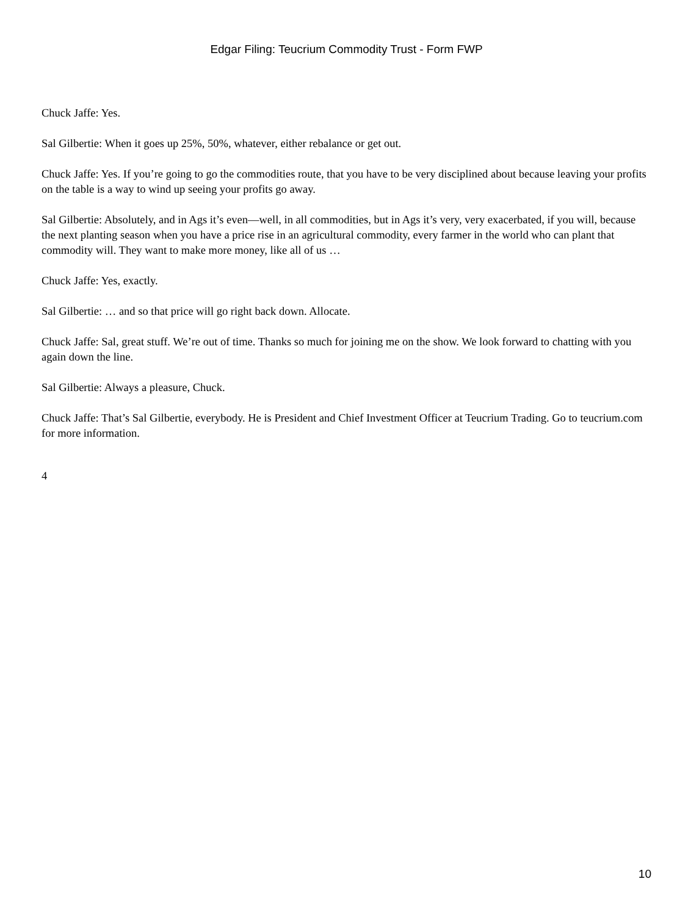Edgar Filing: Teucrium Commodity Trust - Form FWP
Chuck Jaffe: Yes.
Sal Gilbertie: When it goes up 25%, 50%, whatever, either rebalance or get out.
Chuck Jaffe: Yes. If you’re going to go the commodities route, that you have to be very disciplined about because leaving your profits on the table is a way to wind up seeing your profits go away.
Sal Gilbertie: Absolutely, and in Ags it’s even—well, in all commodities, but in Ags it’s very, very exacerbated, if you will, because the next planting season when you have a price rise in an agricultural commodity, every farmer in the world who can plant that commodity will. They want to make more money, like all of us …
Chuck Jaffe: Yes, exactly.
Sal Gilbertie: … and so that price will go right back down. Allocate.
Chuck Jaffe: Sal, great stuff. We’re out of time. Thanks so much for joining me on the show. We look forward to chatting with you again down the line.
Sal Gilbertie: Always a pleasure, Chuck.
Chuck Jaffe: That’s Sal Gilbertie, everybody. He is President and Chief Investment Officer at Teucrium Trading. Go to teucrium.com for more information.
4
10